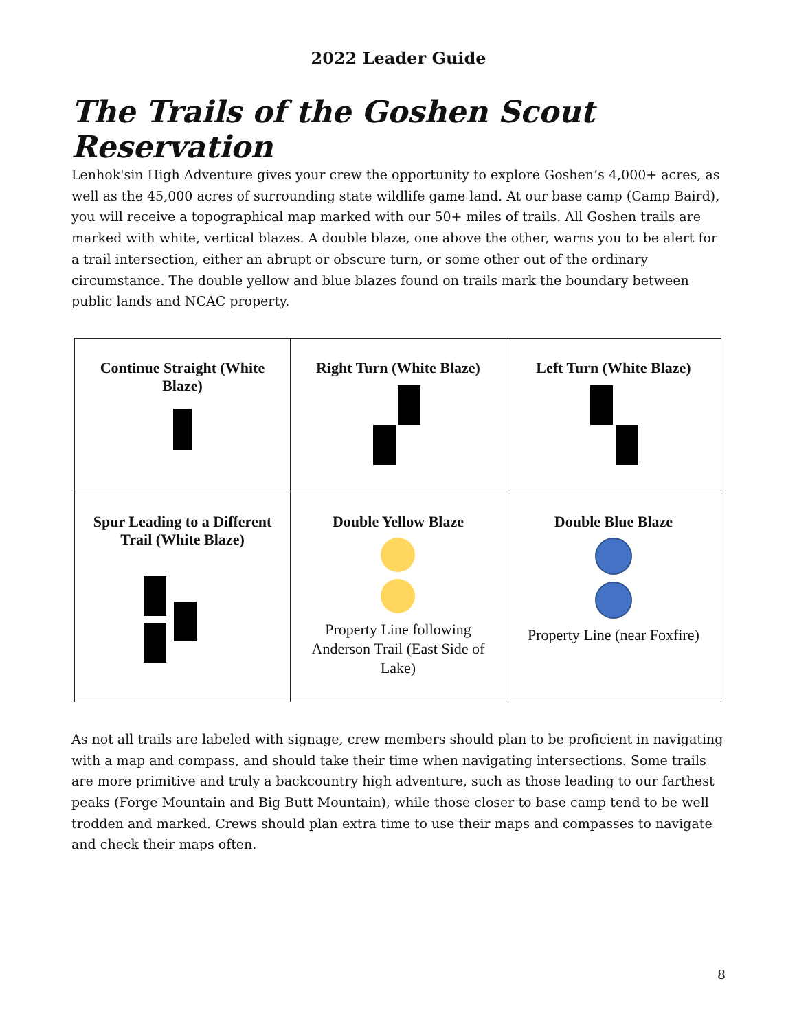2022 Leader Guide
The Trails of the Goshen Scout Reservation
Lenhok'sin High Adventure gives your crew the opportunity to explore Goshen’s 4,000+ acres, as well as the 45,000 acres of surrounding state wildlife game land. At our base camp (Camp Baird), you will receive a topographical map marked with our 50+ miles of trails. All Goshen trails are marked with white, vertical blazes. A double blaze, one above the other, warns you to be alert for a trail intersection, either an abrupt or obscure turn, or some other out of the ordinary circumstance. The double yellow and blue blazes found on trails mark the boundary between public lands and NCAC property.
| Continue Straight (White Blaze) | Right Turn (White Blaze) | Left Turn (White Blaze) |
| Spur Leading to a Different Trail (White Blaze) | Double Yellow Blaze Property Line following Anderson Trail (East Side of Lake) | Double Blue Blaze Property Line (near Foxfire) |
As not all trails are labeled with signage, crew members should plan to be proficient in navigating with a map and compass, and should take their time when navigating intersections. Some trails are more primitive and truly a backcountry high adventure, such as those leading to our farthest peaks (Forge Mountain and Big Butt Mountain), while those closer to base camp tend to be well trodden and marked. Crews should plan extra time to use their maps and compasses to navigate and check their maps often.
8